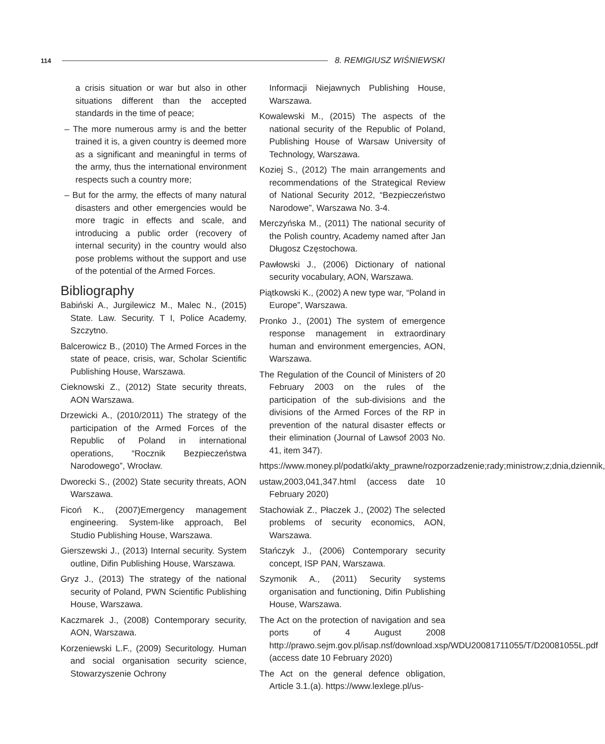114 8. REMIGIUSZ WIŚNIEWSKI
a crisis situation or war but also in other situations different than the accepted standards in the time of peace;
– The more numerous army is and the better trained it is, a given country is deemed more as a significant and meaningful in terms of the army, thus the international environment respects such a country more;
– But for the army, the effects of many natural disasters and other emergencies would be more tragic in effects and scale, and introducing a public order (recovery of internal security) in the country would also pose problems without the support and use of the potential of the Armed Forces.
Bibliography
Babiński A., Jurgilewicz M., Malec N., (2015) State. Law. Security. T I, Police Academy, Szczytno.
Balcerowicz B., (2010) The Armed Forces in the state of peace, crisis, war, Scholar Scientific Publishing House, Warszawa.
Cieknowski Z., (2012) State security threats, AON Warszawa.
Drzewicki A., (2010/2011) The strategy of the participation of the Armed Forces of the Republic of Poland in international operations, “Rocznik Bezpieczeństwa Narodowego”, Wrocław.
Dworecki S., (2002) State security threats, AON Warszawa.
Ficoń K., (2007)Emergency management engineering. System-like approach, Bel Studio Publishing House, Warszawa.
Gierszewski J., (2013) Internal security. System outline, Difin Publishing House, Warszawa.
Gryz J., (2013) The strategy of the national security of Poland, PWN Scientific Publishing House, Warszawa.
Kaczmarek J., (2008) Contemporary security, AON, Warszawa.
Korzeniewski L.F., (2009) Securitology. Human and social organisation security science, Stowarzyszenie Ochrony
Informacji Niejawnych Publishing House, Warszawa.
Kowalewski M., (2015) The aspects of the national security of the Republic of Poland, Publishing House of Warsaw University of Technology, Warszawa.
Koziej S., (2012) The main arrangements and recommendations of the Strategical Review of National Security 2012, “Bezpieczeństwo Narodowe”, Warszawa No. 3-4.
Merczyńska M., (2011) The national security of the Polish country, Academy named after Jan Długosz Częstochowa.
Pawłowski J., (2006) Dictionary of national security vocabulary, AON, Warszawa.
Piątkowski K., (2002) A new type war, “Poland in Europe”, Warszawa.
Pronko J., (2001) The system of emergence response management in extraordinary human and environment emergencies, AON, Warszawa.
The Regulation of the Council of Ministers of 20 February 2003 on the rules of the participation of the sub-divisions and the divisions of the Armed Forces of the RP in prevention of the natural disaster effects or their elimination (Journal of Lawsof 2003 No. 41, item 347).
https://www.money.pl/podatki/akty_prawne/rozporzadzenie;rady;ministrow;z;dnia,dziennik,
ustaw,2003,041,347.html (access date 10 February 2020)
Stachowiak Z., Płaczek J., (2002) The selected problems of security economics, AON, Warszawa.
Stańczyk J., (2006) Contemporary security concept, ISP PAN, Warszawa.
Szymonik A., (2011) Security systems organisation and functioning, Difin Publishing House, Warszawa.
The Act on the protection of navigation and sea ports of 4 August 2008 http://prawo.sejm.gov.pl/isap.nsf/download.xsp/WDU20081711055/T/D20081055L.pdf (access date 10 February 2020)
The Act on the general defence obligation, Article 3.1.(a). https://www.lexlege.pl/us-